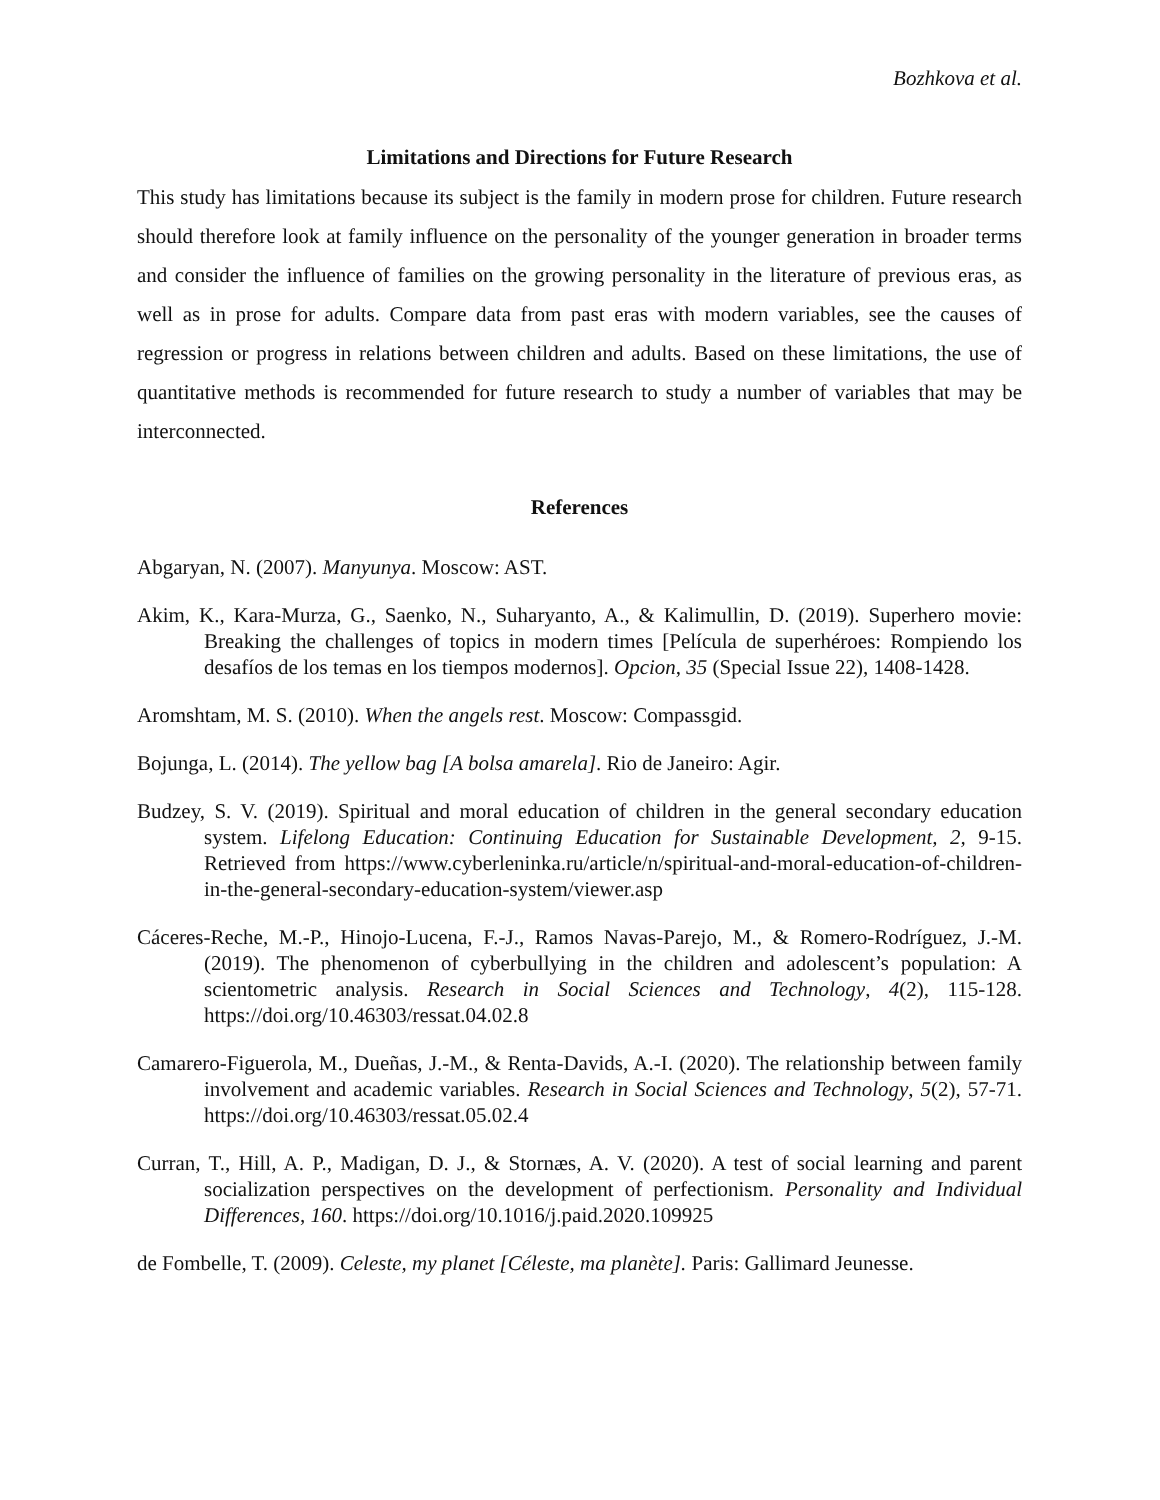Bozhkova et al.
Limitations and Directions for Future Research
This study has limitations because its subject is the family in modern prose for children. Future research should therefore look at family influence on the personality of the younger generation in broader terms and consider the influence of families on the growing personality in the literature of previous eras, as well as in prose for adults. Compare data from past eras with modern variables, see the causes of regression or progress in relations between children and adults. Based on these limitations, the use of quantitative methods is recommended for future research to study a number of variables that may be interconnected.
References
Abgaryan, N. (2007). Manyunya. Moscow: AST.
Akim, K., Kara-Murza, G., Saenko, N., Suharyanto, A., & Kalimullin, D. (2019). Superhero movie: Breaking the challenges of topics in modern times [Película de superhéroes: Rompiendo los desafíos de los temas en los tiempos modernos]. Opcion, 35 (Special Issue 22), 1408-1428.
Aromshtam, M. S. (2010). When the angels rest. Moscow: Compassgid.
Bojunga, L. (2014). The yellow bag [A bolsa amarela]. Rio de Janeiro: Agir.
Budzey, S. V. (2019). Spiritual and moral education of children in the general secondary education system. Lifelong Education: Continuing Education for Sustainable Development, 2, 9-15. Retrieved from https://www.cyberleninka.ru/article/n/spiritual-and-moral-education-of-children-in-the-general-secondary-education-system/viewer.asp
Cáceres-Reche, M.-P., Hinojo-Lucena, F.-J., Ramos Navas-Parejo, M., & Romero-Rodríguez, J.-M. (2019). The phenomenon of cyberbullying in the children and adolescent’s population: A scientometric analysis. Research in Social Sciences and Technology, 4(2), 115-128. https://doi.org/10.46303/ressat.04.02.8
Camarero-Figuerola, M., Dueñas, J.-M., & Renta-Davids, A.-I. (2020). The relationship between family involvement and academic variables. Research in Social Sciences and Technology, 5(2), 57-71. https://doi.org/10.46303/ressat.05.02.4
Curran, T., Hill, A. P., Madigan, D. J., & Stornæs, A. V. (2020). A test of social learning and parent socialization perspectives on the development of perfectionism. Personality and Individual Differences, 160. https://doi.org/10.1016/j.paid.2020.109925
de Fombelle, T. (2009). Celeste, my planet [Céleste, ma planète]. Paris: Gallimard Jeunesse.